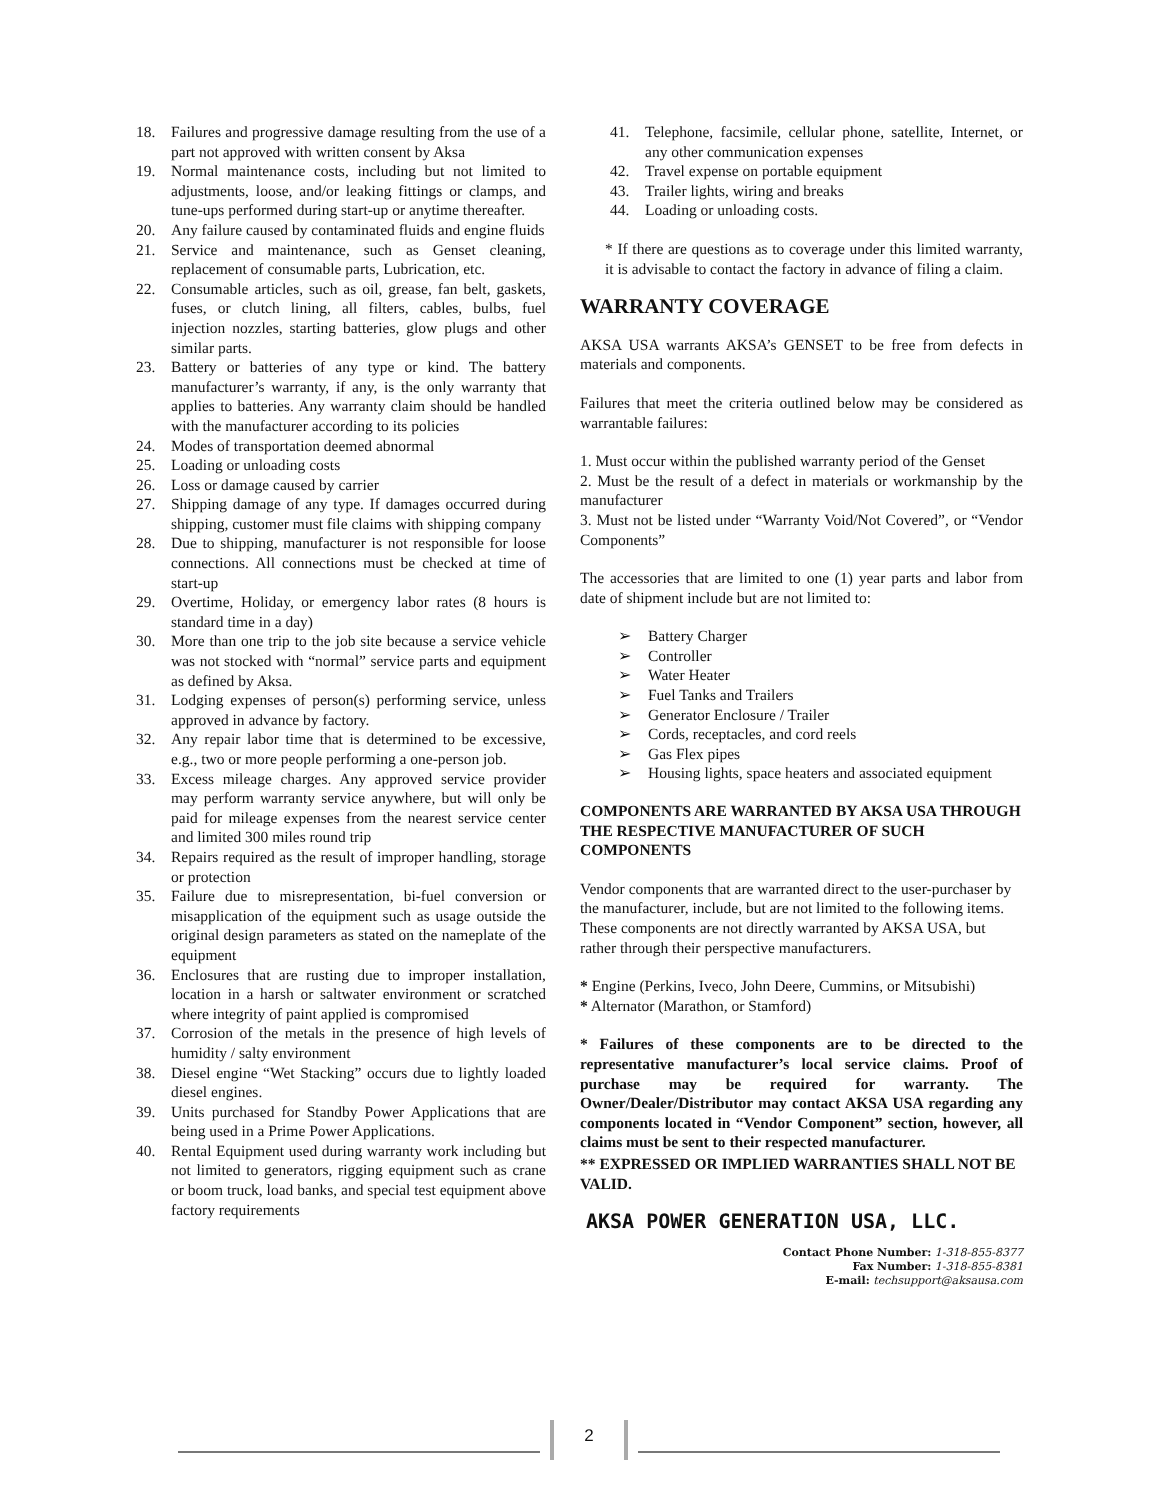18. Failures and progressive damage resulting from the use of a part not approved with written consent by Aksa
19. Normal maintenance costs, including but not limited to adjustments, loose, and/or leaking fittings or clamps, and tune-ups performed during start-up or anytime thereafter.
20. Any failure caused by contaminated fluids and engine fluids
21. Service and maintenance, such as Genset cleaning, replacement of consumable parts, Lubrication, etc.
22. Consumable articles, such as oil, grease, fan belt, gaskets, fuses, or clutch lining, all filters, cables, bulbs, fuel injection nozzles, starting batteries, glow plugs and other similar parts.
23. Battery or batteries of any type or kind. The battery manufacturer’s warranty, if any, is the only warranty that applies to batteries. Any warranty claim should be handled with the manufacturer according to its policies
24. Modes of transportation deemed abnormal
25. Loading or unloading costs
26. Loss or damage caused by carrier
27. Shipping damage of any type. If damages occurred during shipping, customer must file claims with shipping company
28. Due to shipping, manufacturer is not responsible for loose connections. All connections must be checked at time of start-up
29. Overtime, Holiday, or emergency labor rates (8 hours is standard time in a day)
30. More than one trip to the job site because a service vehicle was not stocked with “normal” service parts and equipment as defined by Aksa.
31. Lodging expenses of person(s) performing service, unless approved in advance by factory.
32. Any repair labor time that is determined to be excessive, e.g., two or more people performing a one-person job.
33. Excess mileage charges. Any approved service provider may perform warranty service anywhere, but will only be paid for mileage expenses from the nearest service center and limited 300 miles round trip
34. Repairs required as the result of improper handling, storage or protection
35. Failure due to misrepresentation, bi-fuel conversion or misapplication of the equipment such as usage outside the original design parameters as stated on the nameplate of the equipment
36. Enclosures that are rusting due to improper installation, location in a harsh or saltwater environment or scratched where integrity of paint applied is compromised
37. Corrosion of the metals in the presence of high levels of humidity / salty environment
38. Diesel engine “Wet Stacking” occurs due to lightly loaded diesel engines.
39. Units purchased for Standby Power Applications that are being used in a Prime Power Applications.
40. Rental Equipment used during warranty work including but not limited to generators, rigging equipment such as crane or boom truck, load banks, and special test equipment above factory requirements
41. Telephone, facsimile, cellular phone, satellite, Internet, or any other communication expenses
42. Travel expense on portable equipment
43. Trailer lights, wiring and breaks
44. Loading or unloading costs.
* If there are questions as to coverage under this limited warranty, it is advisable to contact the factory in advance of filing a claim.
WARRANTY COVERAGE
AKSA USA warrants AKSA’s GENSET to be free from defects in materials and components.
Failures that meet the criteria outlined below may be considered as warrantable failures:
1. Must occur within the published warranty period of the Genset
2. Must be the result of a defect in materials or workmanship by the manufacturer
3. Must not be listed under “Warranty Void/Not Covered”, or “Vendor Components”
The accessories that are limited to one (1) year parts and labor from date of shipment include but are not limited to:
➢ Battery Charger
➢ Controller
➢ Water Heater
➢ Fuel Tanks and Trailers
➢ Generator Enclosure / Trailer
➢ Cords, receptacles, and cord reels
➢ Gas Flex pipes
➢ Housing lights, space heaters and associated equipment
COMPONENTS ARE WARRANTED BY AKSA USA THROUGH THE RESPECTIVE MANUFACTURER OF SUCH COMPONENTS
Vendor components that are warranted direct to the user-purchaser by the manufacturer, include, but are not limited to the following items. These components are not directly warranted by AKSA USA, but rather through their perspective manufacturers.
* Engine (Perkins, Iveco, John Deere, Cummins, or Mitsubishi)
* Alternator (Marathon, or Stamford)
* Failures of these components are to be directed to the representative manufacturer’s local service claims. Proof of purchase may be required for warranty. The Owner/Dealer/Distributor may contact AKSA USA regarding any components located in “Vendor Component” section, however, all claims must be sent to their respected manufacturer.
** EXPRESSED OR IMPLIED WARRANTIES SHALL NOT BE VALID.
AKSA POWER GENERATION USA, LLC.
Contact Phone Number: 1-318-855-8377
Fax Number: 1-318-855-8381
E-mail: techsupport@aksausa.com
2